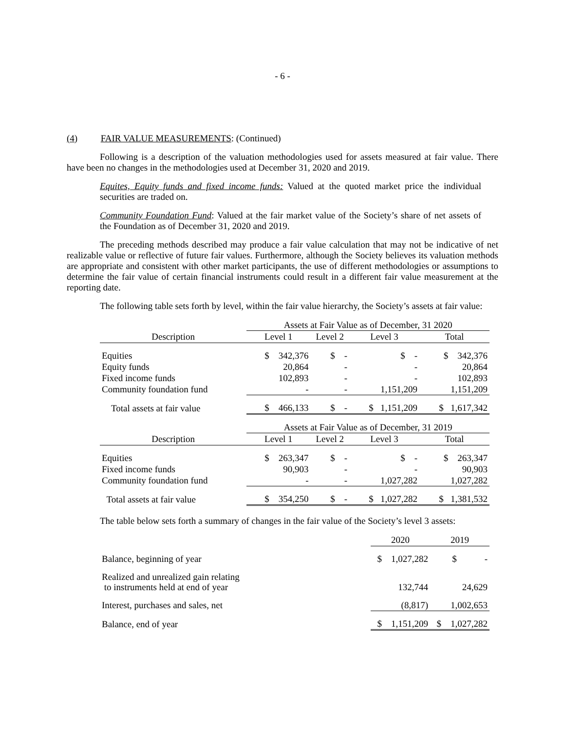- 6 -
(4) FAIR VALUE MEASUREMENTS: (Continued)
Following is a description of the valuation methodologies used for assets measured at fair value. There have been no changes in the methodologies used at December 31, 2020 and 2019.
Equites, Equity funds and fixed income funds: Valued at the quoted market price the individual securities are traded on.
Community Foundation Fund: Valued at the fair market value of the Society’s share of net assets of the Foundation as of December 31, 2020 and 2019.
The preceding methods described may produce a fair value calculation that may not be indicative of net realizable value or reflective of future fair values. Furthermore, although the Society believes its valuation methods are appropriate and consistent with other market participants, the use of different methodologies or assumptions to determine the fair value of certain financial instruments could result in a different fair value measurement at the reporting date.
The following table sets forth by level, within the fair value hierarchy, the Society’s assets at fair value:
| | Assets at Fair Value as of December, 31 2020 | | | |
| Description | Level 1 | Level 2 | Level 3 | Total |
| Equities | $ 342,376 | $ - | $ - | $ 342,376 |
| Equity funds | 20,864 | - | - | 20,864 |
| Fixed income funds | 102,893 | - | - | 102,893 |
| Community foundation fund | - | - | 1,151,209 | 1,151,209 |
| Total assets at fair value | $ 466,133 | $ - | $ 1,151,209 | $ 1,617,342 |
| | Assets at Fair Value as of December, 31 2019 | | | |
| Description | Level 1 | Level 2 | Level 3 | Total |
| Equities | $ 263,347 | $ - | $ - | $ 263,347 |
| Fixed income funds | 90,903 | - | - | 90,903 |
| Community foundation fund | - | - | 1,027,282 | 1,027,282 |
| Total assets at fair value | $ 354,250 | $ - | $ 1,027,282 | $ 1,381,532 |
The table below sets forth a summary of changes in the fair value of the Society’s level 3 assets:
| | 2020 | 2019 |
| Balance, beginning of year | $ 1,027,282 | $ - |
| Realized and unrealized gain relating to instruments held at end of year | 132,744 | 24,629 |
| Interest, purchases and sales, net | (8,817) | 1,002,653 |
| Balance, end of year | $ 1,151,209 | $ 1,027,282 |